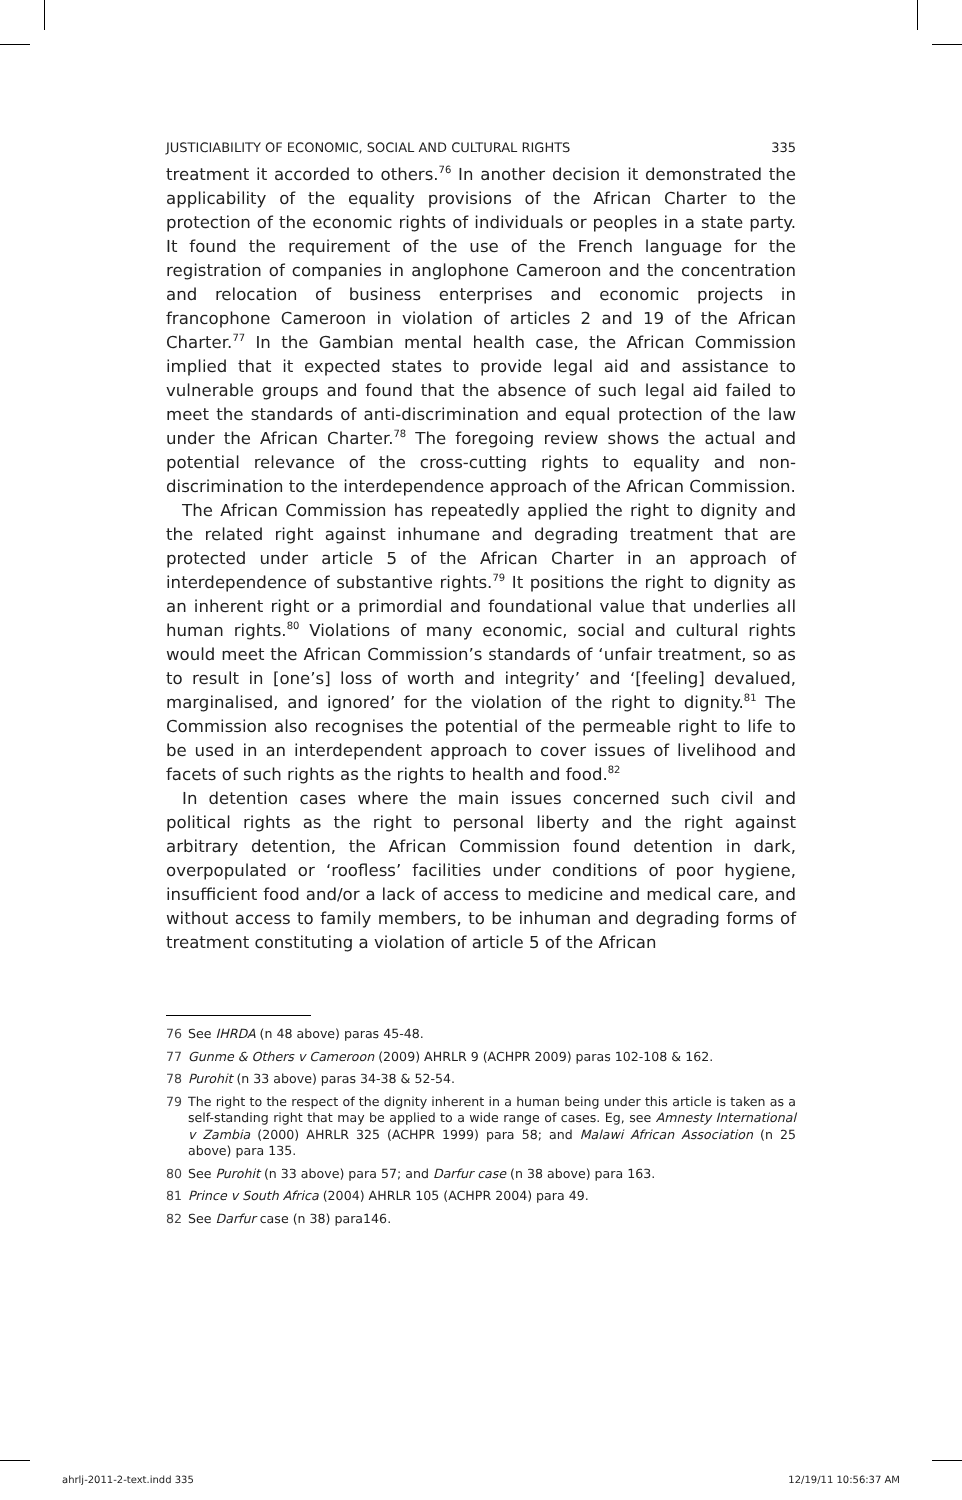JUSTICIABILITY OF ECONOMIC, SOCIAL AND CULTURAL RIGHTS 335
treatment it accorded to others.<sup>76</sup> In another decision it demonstrated the applicability of the equality provisions of the African Charter to the protection of the economic rights of individuals or peoples in a state party. It found the requirement of the use of the French language for the registration of companies in anglophone Cameroon and the concentration and relocation of business enterprises and economic projects in francophone Cameroon in violation of articles 2 and 19 of the African Charter.<sup>77</sup> In the Gambian mental health case, the African Commission implied that it expected states to provide legal aid and assistance to vulnerable groups and found that the absence of such legal aid failed to meet the standards of anti-discrimination and equal protection of the law under the African Charter.<sup>78</sup> The foregoing review shows the actual and potential relevance of the cross-cutting rights to equality and non-discrimination to the interdependence approach of the African Commission.
The African Commission has repeatedly applied the right to dignity and the related right against inhumane and degrading treatment that are protected under article 5 of the African Charter in an approach of interdependence of substantive rights.<sup>79</sup> It positions the right to dignity as an inherent right or a primordial and foundational value that underlies all human rights.<sup>80</sup> Violations of many economic, social and cultural rights would meet the African Commission’s standards of ‘unfair treatment, so as to result in [one’s] loss of worth and integrity’ and ‘[feeling] devalued, marginalised, and ignored’ for the violation of the right to dignity.<sup>81</sup> The Commission also recognises the potential of the permeable right to life to be used in an interdependent approach to cover issues of livelihood and facets of such rights as the rights to health and food.<sup>82</sup>
In detention cases where the main issues concerned such civil and political rights as the right to personal liberty and the right against arbitrary detention, the African Commission found detention in dark, overpopulated or ‘roofless’ facilities under conditions of poor hygiene, insufficient food and/or a lack of access to medicine and medical care, and without access to family members, to be inhuman and degrading forms of treatment constituting a violation of article 5 of the African
76 See IHRDA (n 48 above) paras 45-48.
77 Gunme & Others v Cameroon (2009) AHRLR 9 (ACHPR 2009) paras 102-108 & 162.
78 Purohit (n 33 above) paras 34-38 & 52-54.
79 The right to the respect of the dignity inherent in a human being under this article is taken as a self-standing right that may be applied to a wide range of cases. Eg, see Amnesty International v Zambia (2000) AHRLR 325 (ACHPR 1999) para 58; and Malawi African Association (n 25 above) para 135.
80 See Purohit (n 33 above) para 57; and Darfur case (n 38 above) para 163.
81 Prince v South Africa (2004) AHRLR 105 (ACHPR 2004) para 49.
82 See Darfur case (n 38) para146.
ahrlj-2011-2-text.indd 335 12/19/11 10:56:37 AM